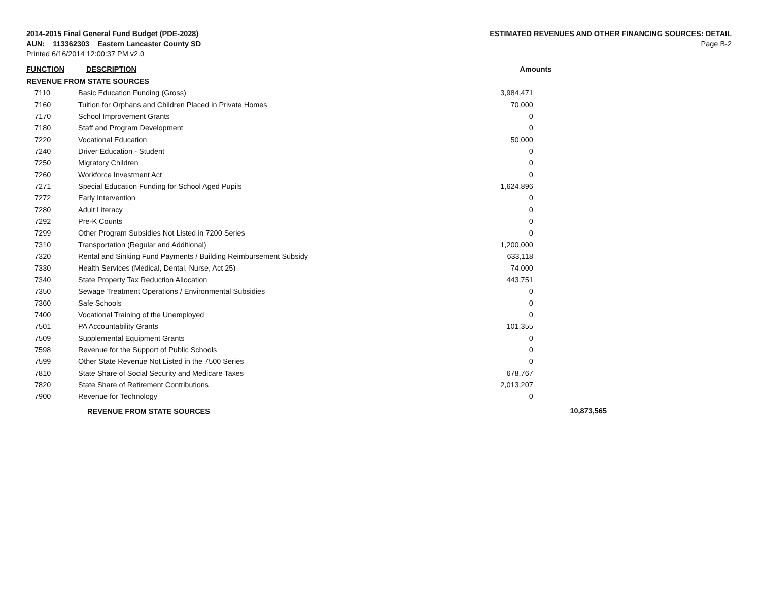2014-2015 Final General Fund Budget (PDE-2028)
AUN: 113362303 Eastern Lancaster County SD
Printed 6/16/2014 12:00:37 PM v2.0
ESTIMATED REVENUES AND OTHER FINANCING SOURCES: DETAIL
Page B-2
| FUNCTION | DESCRIPTION | Amounts | |
| --- | --- | --- | --- |
| REVENUE FROM STATE SOURCES | | | |
| 7110 | Basic Education Funding (Gross) | 3,984,471 | |
| 7160 | Tuition for Orphans and Children Placed in Private Homes | 70,000 | |
| 7170 | School Improvement Grants | 0 | |
| 7180 | Staff and Program Development | 0 | |
| 7220 | Vocational Education | 50,000 | |
| 7240 | Driver Education - Student | 0 | |
| 7250 | Migratory Children | 0 | |
| 7260 | Workforce Investment Act | 0 | |
| 7271 | Special Education Funding for School Aged Pupils | 1,624,896 | |
| 7272 | Early Intervention | 0 | |
| 7280 | Adult Literacy | 0 | |
| 7292 | Pre-K Counts | 0 | |
| 7299 | Other Program Subsidies Not Listed in 7200 Series | 0 | |
| 7310 | Transportation (Regular and Additional) | 1,200,000 | |
| 7320 | Rental and Sinking Fund Payments / Building Reimbursement Subsidy | 633,118 | |
| 7330 | Health Services (Medical, Dental, Nurse, Act 25) | 74,000 | |
| 7340 | State Property Tax Reduction Allocation | 443,751 | |
| 7350 | Sewage Treatment Operations / Environmental Subsidies | 0 | |
| 7360 | Safe Schools | 0 | |
| 7400 | Vocational Training of the Unemployed | 0 | |
| 7501 | PA Accountability Grants | 101,355 | |
| 7509 | Supplemental Equipment Grants | 0 | |
| 7598 | Revenue for the Support of Public Schools | 0 | |
| 7599 | Other State Revenue Not Listed in the 7500 Series | 0 | |
| 7810 | State Share of Social Security and Medicare Taxes | 678,767 | |
| 7820 | State Share of Retirement Contributions | 2,013,207 | |
| 7900 | Revenue for Technology | 0 | |
| | REVENUE FROM STATE SOURCES | | 10,873,565 |